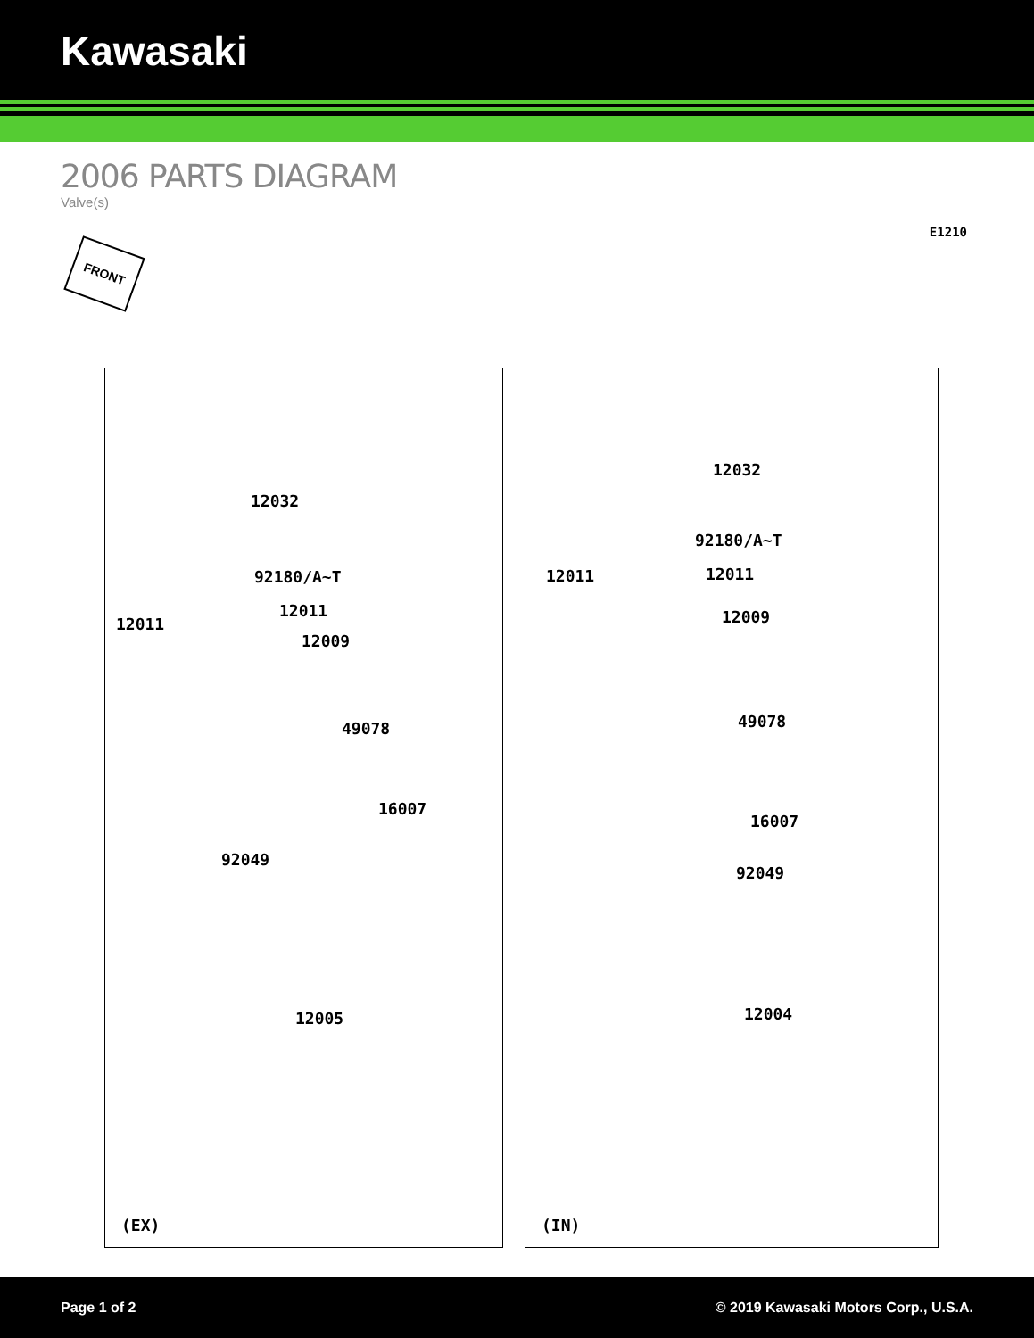Kawasaki
2006 PARTS DIAGRAM
Valve(s)
E1210
FRONT
12032
92180/A~T
12011
12011
12009
49078
16007
92049
12005
(EX)
12032
92180/A~T
12011 12011
12009
49078
16007
92049
12004
(IN)
Page 1 of 2 © 2019 Kawasaki Motors Corp., U.S.A.